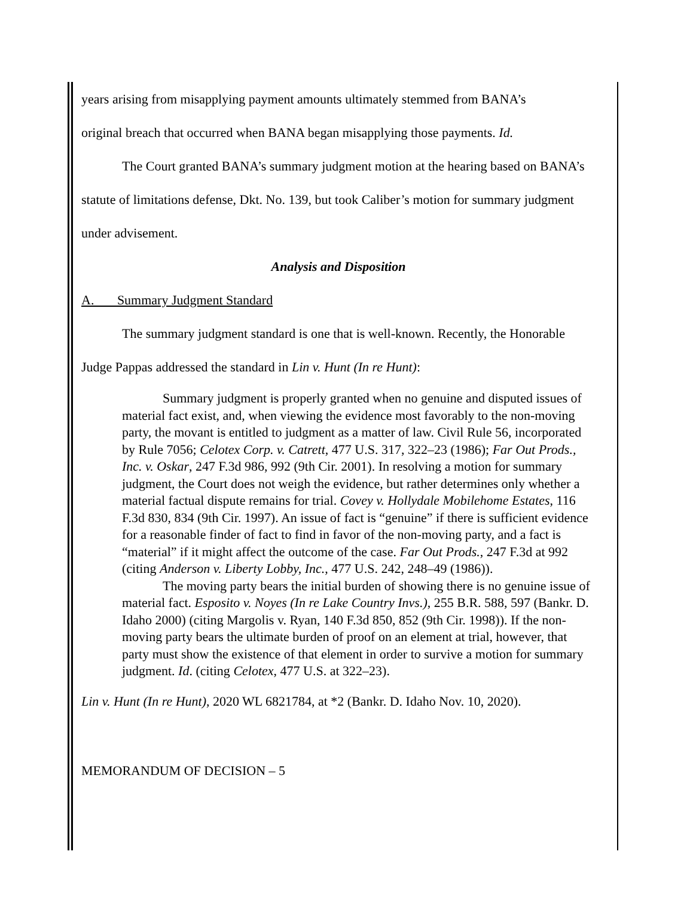years arising from misapplying payment amounts ultimately stemmed from BANA’s
original breach that occurred when BANA began misapplying those payments. Id.
The Court granted BANA’s summary judgment motion at the hearing based on BANA’s statute of limitations defense, Dkt. No. 139, but took Caliber’s motion for summary judgment under advisement.
Analysis and Disposition
A. Summary Judgment Standard
The summary judgment standard is one that is well-known. Recently, the Honorable Judge Pappas addressed the standard in Lin v. Hunt (In re Hunt):
Summary judgment is properly granted when no genuine and disputed issues of material fact exist, and, when viewing the evidence most favorably to the non-moving party, the movant is entitled to judgment as a matter of law. Civil Rule 56, incorporated by Rule 7056; Celotex Corp. v. Catrett, 477 U.S. 317, 322–23 (1986); Far Out Prods., Inc. v. Oskar, 247 F.3d 986, 992 (9th Cir. 2001). In resolving a motion for summary judgment, the Court does not weigh the evidence, but rather determines only whether a material factual dispute remains for trial. Covey v. Hollydale Mobilehome Estates, 116 F.3d 830, 834 (9th Cir. 1997). An issue of fact is “genuine” if there is sufficient evidence for a reasonable finder of fact to find in favor of the non-moving party, and a fact is “material” if it might affect the outcome of the case. Far Out Prods., 247 F.3d at 992 (citing Anderson v. Liberty Lobby, Inc., 477 U.S. 242, 248–49 (1986)).
The moving party bears the initial burden of showing there is no genuine issue of material fact. Esposito v. Noyes (In re Lake Country Invs.), 255 B.R. 588, 597 (Bankr. D. Idaho 2000) (citing Margolis v. Ryan, 140 F.3d 850, 852 (9th Cir. 1998)). If the non-moving party bears the ultimate burden of proof on an element at trial, however, that party must show the existence of that element in order to survive a motion for summary judgment. Id. (citing Celotex, 477 U.S. at 322–23).
Lin v. Hunt (In re Hunt), 2020 WL 6821784, at *2 (Bankr. D. Idaho Nov. 10, 2020).
MEMORANDUM OF DECISION – 5